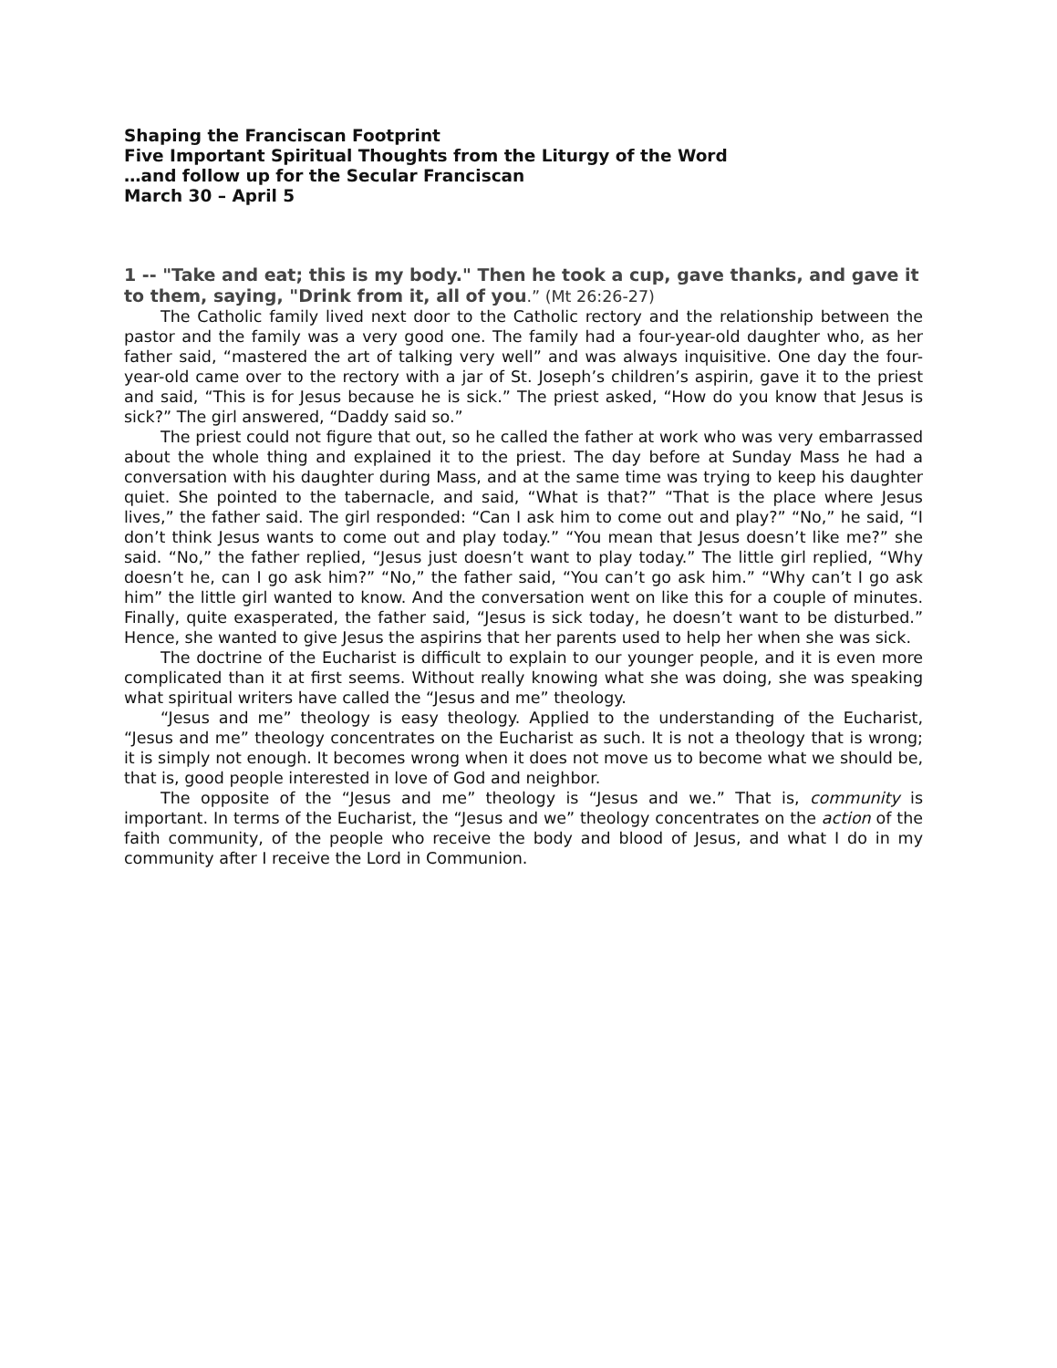Shaping the Franciscan Footprint
Five Important Spiritual Thoughts from the Liturgy of the Word
…and follow up for the Secular Franciscan
March 30 – April 5
1 -- "Take and eat; this is my body." Then he took a cup, gave thanks, and gave it to them, saying, "Drink from it, all of you.” (Mt 26:26-27)
The Catholic family lived next door to the Catholic rectory and the relationship between the pastor and the family was a very good one. The family had a four-year-old daughter who, as her father said, “mastered the art of talking very well” and was always inquisitive. One day the four-year-old came over to the rectory with a jar of St. Joseph’s children’s aspirin, gave it to the priest and said, “This is for Jesus because he is sick.” The priest asked, “How do you know that Jesus is sick?” The girl answered, “Daddy said so.”
The priest could not figure that out, so he called the father at work who was very embarrassed about the whole thing and explained it to the priest. The day before at Sunday Mass he had a conversation with his daughter during Mass, and at the same time was trying to keep his daughter quiet. She pointed to the tabernacle, and said, “What is that?” “That is the place where Jesus lives,” the father said. The girl responded: “Can I ask him to come out and play?” “No,” he said, “I don’t think Jesus wants to come out and play today.” “You mean that Jesus doesn’t like me?” she said. “No,” the father replied, “Jesus just doesn’t want to play today.” The little girl replied, “Why doesn’t he, can I go ask him?” “No,” the father said, “You can’t go ask him.” “Why can’t I go ask him” the little girl wanted to know. And the conversation went on like this for a couple of minutes. Finally, quite exasperated, the father said, “Jesus is sick today, he doesn’t want to be disturbed.” Hence, she wanted to give Jesus the aspirins that her parents used to help her when she was sick.
The doctrine of the Eucharist is difficult to explain to our younger people, and it is even more complicated than it at first seems. Without really knowing what she was doing, she was speaking what spiritual writers have called the “Jesus and me” theology.
“Jesus and me” theology is easy theology. Applied to the understanding of the Eucharist, “Jesus and me” theology concentrates on the Eucharist as such. It is not a theology that is wrong; it is simply not enough. It becomes wrong when it does not move us to become what we should be, that is, good people interested in love of God and neighbor.
The opposite of the “Jesus and me” theology is “Jesus and we.” That is, community is important. In terms of the Eucharist, the “Jesus and we” theology concentrates on the action of the faith community, of the people who receive the body and blood of Jesus, and what I do in my community after I receive the Lord in Communion.